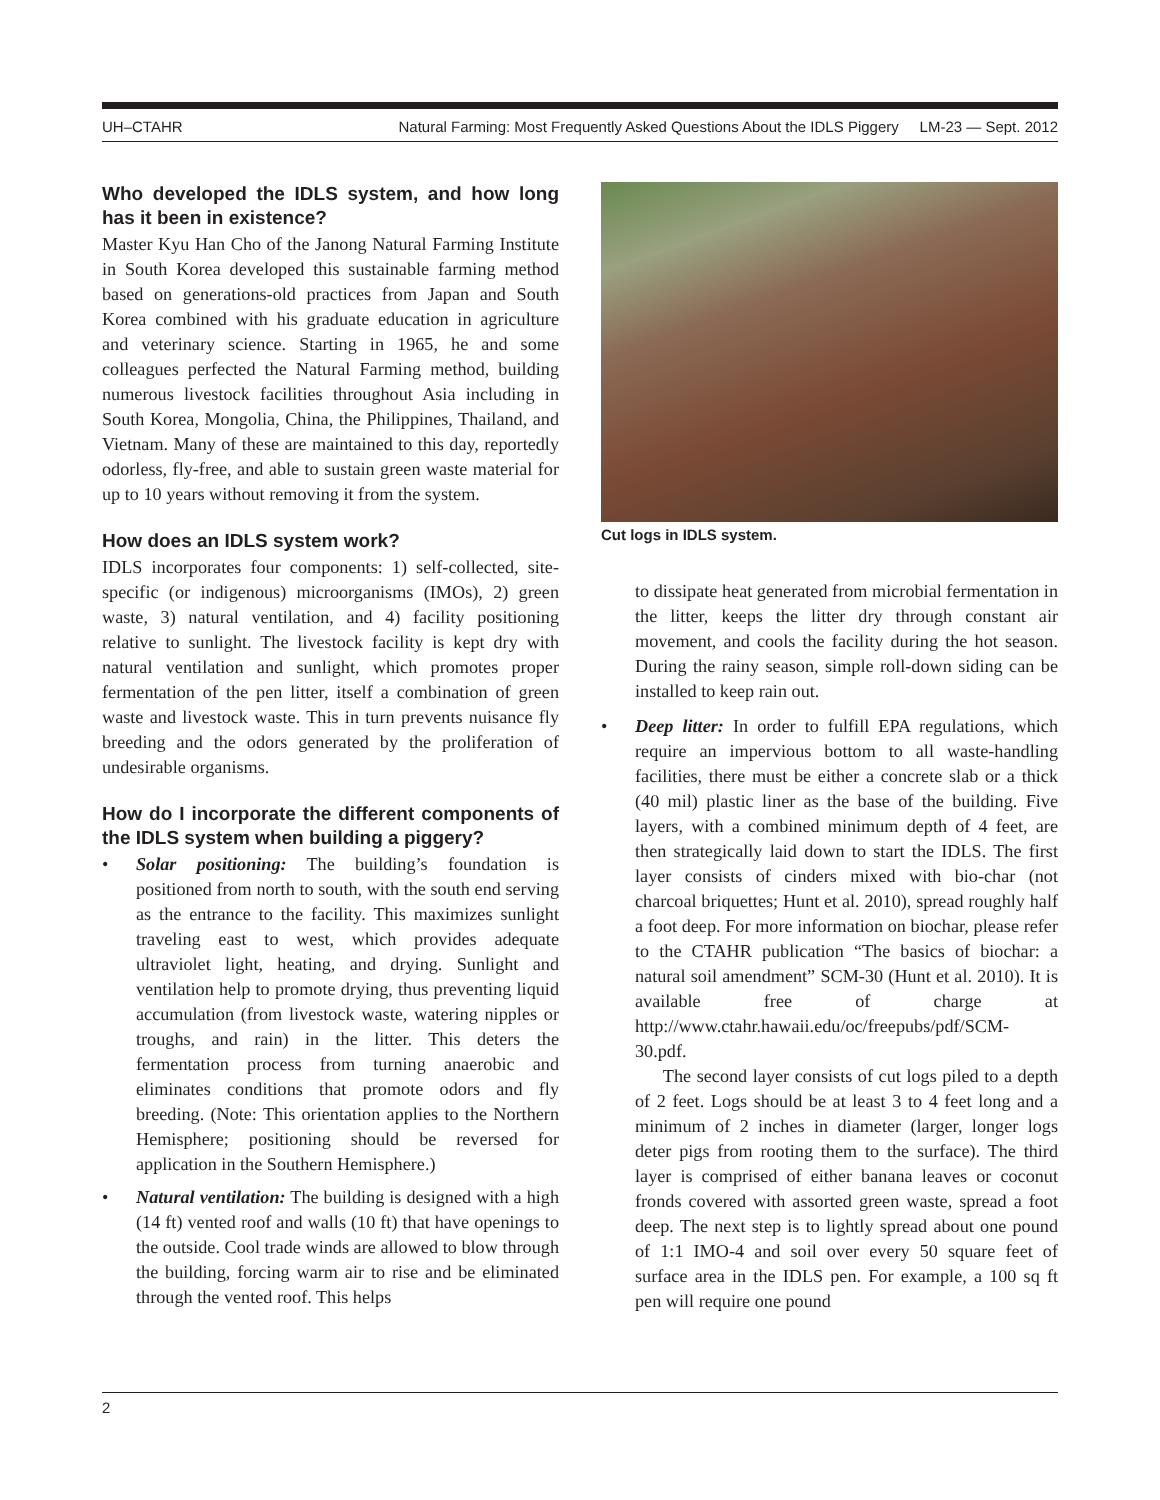UH–CTAHR Natural Farming: Most Frequently Asked Questions About the IDLS Piggery LM-23 — Sept. 2012
Who developed the IDLS system, and how long has it been in existence?
Master Kyu Han Cho of the Janong Natural Farming Institute in South Korea developed this sustainable farming method based on generations-old practices from Japan and South Korea combined with his graduate education in agriculture and veterinary science. Starting in 1965, he and some colleagues perfected the Natural Farming method, building numerous livestock facilities throughout Asia including in South Korea, Mongolia, China, the Philippines, Thailand, and Vietnam. Many of these are maintained to this day, reportedly odorless, fly-free, and able to sustain green waste material for up to 10 years without removing it from the system.
How does an IDLS system work?
IDLS incorporates four components: 1) self-collected, site-specific (or indigenous) microorganisms (IMOs), 2) green waste, 3) natural ventilation, and 4) facility positioning relative to sunlight. The livestock facility is kept dry with natural ventilation and sunlight, which promotes proper fermentation of the pen litter, itself a combination of green waste and livestock waste. This in turn prevents nuisance fly breeding and the odors generated by the proliferation of undesirable organisms.
How do I incorporate the different components of the IDLS system when building a piggery?
• Solar positioning: The building’s foundation is positioned from north to south, with the south end serving as the entrance to the facility. This maximizes sunlight traveling east to west, which provides adequate ultraviolet light, heating, and drying. Sunlight and ventilation help to promote drying, thus preventing liquid accumulation (from livestock waste, watering nipples or troughs, and rain) in the litter. This deters the fermentation process from turning anaerobic and eliminates conditions that promote odors and fly breeding. (Note: This orientation applies to the Northern Hemisphere; positioning should be reversed for application in the Southern Hemisphere.)
• Natural ventilation: The building is designed with a high (14 ft) vented roof and walls (10 ft) that have openings to the outside. Cool trade winds are allowed to blow through the building, forcing warm air to rise and be eliminated through the vented roof. This helps
Cut logs in IDLS system.
to dissipate heat generated from microbial fermentation in the litter, keeps the litter dry through constant air movement, and cools the facility during the hot season. During the rainy season, simple roll-down siding can be installed to keep rain out.
• Deep litter: In order to fulfill EPA regulations, which require an impervious bottom to all waste-handling facilities, there must be either a concrete slab or a thick (40 mil) plastic liner as the base of the building. Five layers, with a combined minimum depth of 4 feet, are then strategically laid down to start the IDLS. The first layer consists of cinders mixed with bio-char (not charcoal briquettes; Hunt et al. 2010), spread roughly half a foot deep. For more information on biochar, please refer to the CTAHR publication “The basics of biochar: a natural soil amendment” SCM-30 (Hunt et al. 2010). It is available free of charge at http://www.ctahr.hawaii.edu/oc/freepubs/pdf/SCM-30.pdf.
The second layer consists of cut logs piled to a depth of 2 feet. Logs should be at least 3 to 4 feet long and a minimum of 2 inches in diameter (larger, longer logs deter pigs from rooting them to the surface). The third layer is comprised of either banana leaves or coconut fronds covered with assorted green waste, spread a foot deep. The next step is to lightly spread about one pound of 1:1 IMO-4 and soil over every 50 square feet of surface area in the IDLS pen. For example, a 100 sq ft pen will require one pound
2